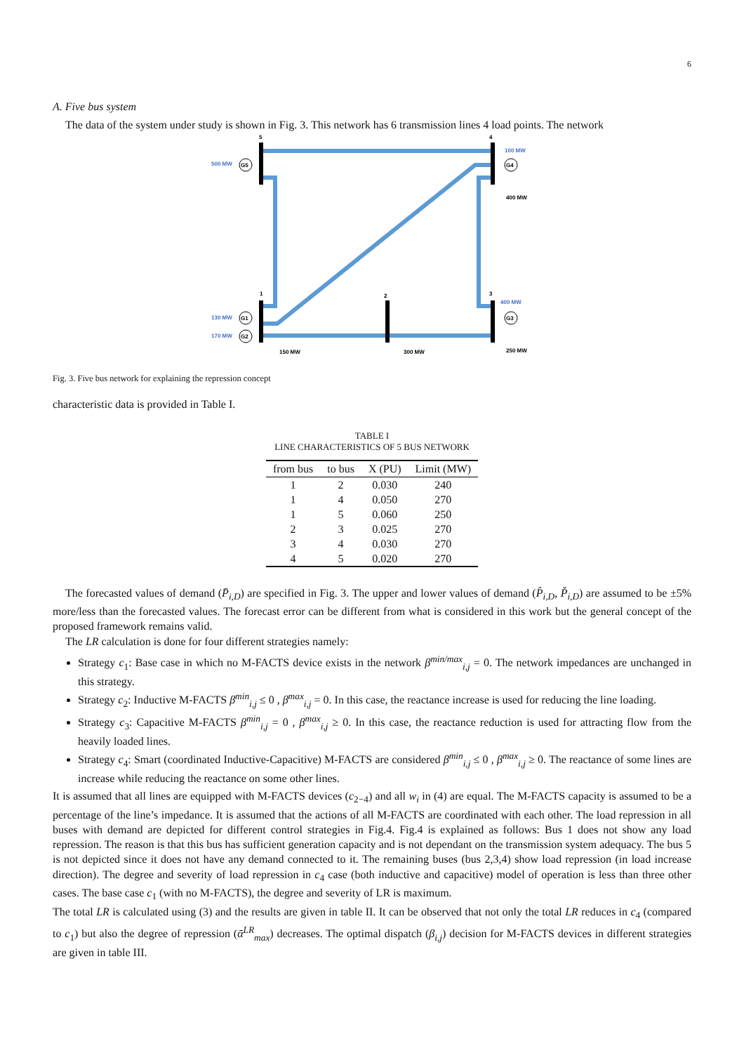6
A. Five bus system
The data of the system under study is shown in Fig. 3. This network has 6 transmission lines 4 load points. The network
5
4
1
2
3
500 MW
100 MW
400 MW
130 MW
170 MW
400 MW
150 MW
300 MW
250 MW
G5
G4
G1
G2
G3
Fig. 3. Five bus network for explaining the repression concept
characteristic data is provided in Table I.
TABLE I
LINE CHARACTERISTICS OF 5 BUS NETWORK
| from bus | to bus | X (PU) | Limit (MW) |
| --- | --- | --- | --- |
| 1 | 2 | 0.030 | 240 |
| 1 | 4 | 0.050 | 270 |
| 1 | 5 | 0.060 | 250 |
| 2 | 3 | 0.025 | 270 |
| 3 | 4 | 0.030 | 270 |
| 4 | 5 | 0.020 | 270 |
The forecasted values of demand (P̄<sub>i,D</sub>) are specified in Fig. 3. The upper and lower values of demand (P̂<sub>i,D</sub>, P̌<sub>i,D</sub>) are assumed to be ±5% more/less than the forecasted values. The forecast error can be different from what is considered in this work but the general concept of the proposed framework remains valid.
The LR calculation is done for four different strategies namely:
Strategy c<sub>1</sub>: Base case in which no M-FACTS device exists in the network β<sup>min/max</sup><sub>i,j</sub> = 0. The network impedances are unchanged in this strategy.
Strategy c<sub>2</sub>: Inductive M-FACTS β<sup>min</sup><sub>i,j</sub> ≤ 0 , β<sup>max</sup><sub>i,j</sub> = 0. In this case, the reactance increase is used for reducing the line loading.
Strategy c<sub>3</sub>: Capacitive M-FACTS β<sup>min</sup><sub>i,j</sub> = 0 , β<sup>max</sup><sub>i,j</sub> ≥ 0. In this case, the reactance reduction is used for attracting flow from the heavily loaded lines.
Strategy c<sub>4</sub>: Smart (coordinated Inductive-Capacitive) M-FACTS are considered β<sup>min</sup><sub>i,j</sub> ≤ 0 , β<sup>max</sup><sub>i,j</sub> ≥ 0. The reactance of some lines are increase while reducing the reactance on some other lines.
It is assumed that all lines are equipped with M-FACTS devices (c<sub>2−4</sub>) and all w<sub>i</sub> in (4) are equal. The M-FACTS capacity is assumed to be a percentage of the line’s impedance. It is assumed that the actions of all M-FACTS are coordinated with each other. The load repression in all buses with demand are depicted for different control strategies in Fig.4. Fig.4 is explained as follows: Bus 1 does not show any load repression. The reason is that this bus has sufficient generation capacity and is not dependant on the transmission system adequacy. The bus 5 is not depicted since it does not have any demand connected to it. The remaining buses (bus 2,3,4) show load repression (in load increase direction). The degree and severity of load repression in c<sub>4</sub> case (both inductive and capacitive) model of operation is less than three other cases. The base case c<sub>1</sub> (with no M-FACTS), the degree and severity of LR is maximum.
The total LR is calculated using (3) and the results are given in table II. It can be observed that not only the total LR reduces in c<sub>4</sub> (compared to c<sub>1</sub>) but also the degree of repression (ᾱ<sup>LR</sup><sub>max</sub>) decreases. The optimal dispatch (β<sub>i,j</sub>) decision for M-FACTS devices in different strategies are given in table III.